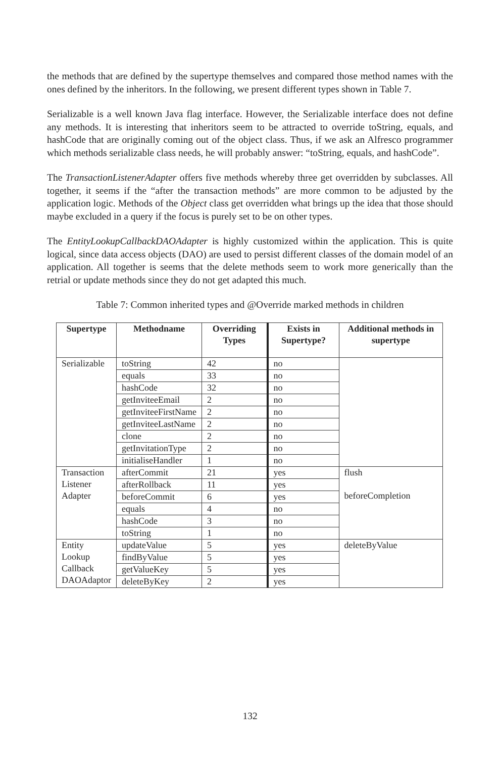the methods that are defined by the supertype themselves and compared those method names with the ones defined by the inheritors. In the following, we present different types shown in Table 7.
Serializable is a well known Java flag interface. However, the Serializable interface does not define any methods. It is interesting that inheritors seem to be attracted to override toString, equals, and hashCode that are originally coming out of the object class. Thus, if we ask an Alfresco programmer which methods serializable class needs, he will probably answer: “toString, equals, and hashCode”.
The TransactionListenerAdapter offers five methods whereby three get overridden by subclasses. All together, it seems if the “after the transaction methods” are more common to be adjusted by the application logic. Methods of the Object class get overridden what brings up the idea that those should maybe excluded in a query if the focus is purely set to be on other types.
The EntityLookupCallbackDAOAdapter is highly customized within the application. This is quite logical, since data access objects (DAO) are used to persist different classes of the domain model of an application. All together is seems that the delete methods seem to work more generically than the retrial or update methods since they do not get adapted this much.
Table 7: Common inherited types and @Override marked methods in children
| Supertype | Methodname | Overriding Types | Exists in Supertype? | Additional methods in supertype |
| --- | --- | --- | --- | --- |
| Serializable | toString | 42 | no | |
| | equals | 33 | no | |
| | hashCode | 32 | no | |
| | getInviteeEmail | 2 | no | |
| | getInviteeFirstName | 2 | no | |
| | getInviteeLastName | 2 | no | |
| | clone | 2 | no | |
| | getInvitationType | 2 | no | |
| | initialiseHandler | 1 | no | |
| Transaction Listener Adapter | afterCommit | 21 | yes | flush beforeCompletion |
| | afterRollback | 11 | yes | |
| | beforeCommit | 6 | yes | |
| | equals | 4 | no | |
| | hashCode | 3 | no | |
| | toString | 1 | no | |
| Entity Lookup Callback DAOAdaptor | updateValue | 5 | yes | deleteByValue |
| | findByValue | 5 | yes | |
| | getValueKey | 5 | yes | |
| | deleteByKey | 2 | yes | |
132